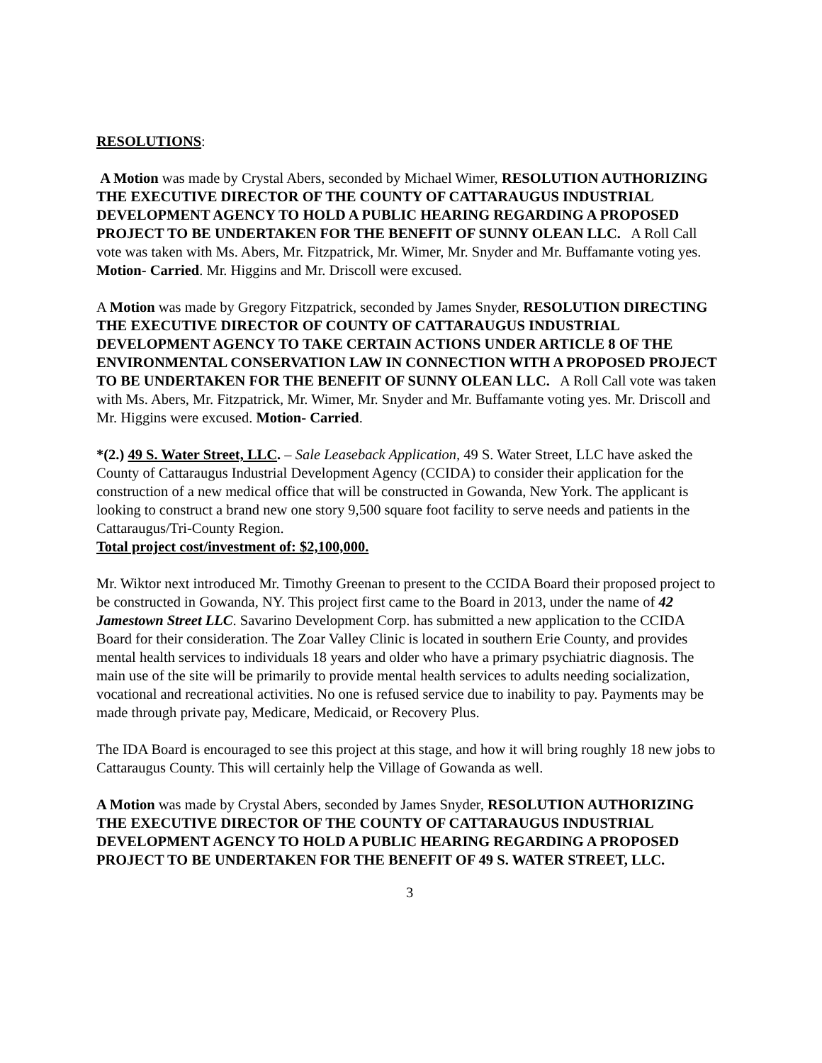RESOLUTIONS:
A Motion was made by Crystal Abers, seconded by Michael Wimer, RESOLUTION AUTHORIZING THE EXECUTIVE DIRECTOR OF THE COUNTY OF CATTARAUGUS INDUSTRIAL DEVELOPMENT AGENCY TO HOLD A PUBLIC HEARING REGARDING A PROPOSED PROJECT TO BE UNDERTAKEN FOR THE BENEFIT OF SUNNY OLEAN LLC. A Roll Call vote was taken with Ms. Abers, Mr. Fitzpatrick, Mr. Wimer, Mr. Snyder and Mr. Buffamante voting yes. Motion- Carried. Mr. Higgins and Mr. Driscoll were excused.
A Motion was made by Gregory Fitzpatrick, seconded by James Snyder, RESOLUTION DIRECTING THE EXECUTIVE DIRECTOR OF COUNTY OF CATTARAUGUS INDUSTRIAL DEVELOPMENT AGENCY TO TAKE CERTAIN ACTIONS UNDER ARTICLE 8 OF THE ENVIRONMENTAL CONSERVATION LAW IN CONNECTION WITH A PROPOSED PROJECT TO BE UNDERTAKEN FOR THE BENEFIT OF SUNNY OLEAN LLC. A Roll Call vote was taken with Ms. Abers, Mr. Fitzpatrick, Mr. Wimer, Mr. Snyder and Mr. Buffamante voting yes. Mr. Driscoll and Mr. Higgins were excused. Motion- Carried.
*(2.) 49 S. Water Street, LLC. – Sale Leaseback Application, 49 S. Water Street, LLC have asked the County of Cattaraugus Industrial Development Agency (CCIDA) to consider their application for the construction of a new medical office that will be constructed in Gowanda, New York. The applicant is looking to construct a brand new one story 9,500 square foot facility to serve needs and patients in the Cattaraugus/Tri-County Region.
Total project cost/investment of: $2,100,000.
Mr. Wiktor next introduced Mr. Timothy Greenan to present to the CCIDA Board their proposed project to be constructed in Gowanda, NY. This project first came to the Board in 2013, under the name of 42 Jamestown Street LLC. Savarino Development Corp. has submitted a new application to the CCIDA Board for their consideration. The Zoar Valley Clinic is located in southern Erie County, and provides mental health services to individuals 18 years and older who have a primary psychiatric diagnosis. The main use of the site will be primarily to provide mental health services to adults needing socialization, vocational and recreational activities. No one is refused service due to inability to pay. Payments may be made through private pay, Medicare, Medicaid, or Recovery Plus.
The IDA Board is encouraged to see this project at this stage, and how it will bring roughly 18 new jobs to Cattaraugus County. This will certainly help the Village of Gowanda as well.
A Motion was made by Crystal Abers, seconded by James Snyder, RESOLUTION AUTHORIZING THE EXECUTIVE DIRECTOR OF THE COUNTY OF CATTARAUGUS INDUSTRIAL DEVELOPMENT AGENCY TO HOLD A PUBLIC HEARING REGARDING A PROPOSED PROJECT TO BE UNDERTAKEN FOR THE BENEFIT OF 49 S. WATER STREET, LLC.
3